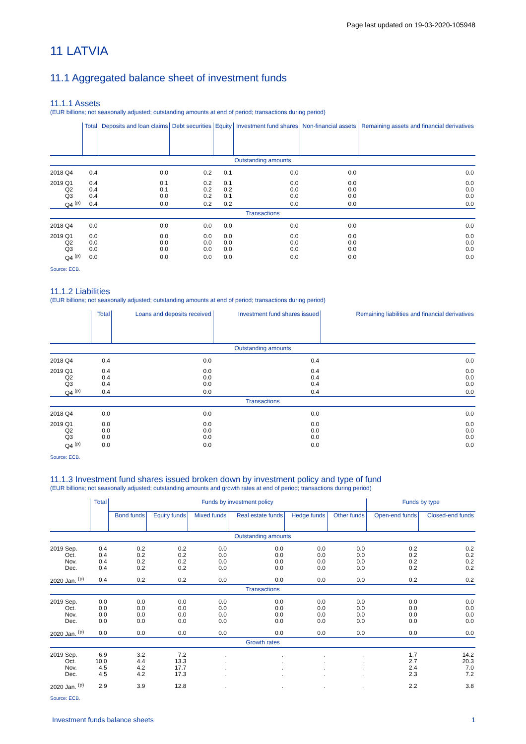Page last updated on 19-03-2020-105948
11 LATVIA
11.1 Aggregated balance sheet of investment funds
11.1.1 Assets
(EUR billions; not seasonally adjusted; outstanding amounts at end of period; transactions during period)
| | Total | Deposits and loan claims | Debt securities | Equity | Investment fund shares | Non-financial assets | Remaining assets and financial derivatives |
| --- | --- | --- | --- | --- | --- | --- | --- |
| Outstanding amounts | | | | | | | |
| 2018 Q4 | 0.4 | 0.0 | 0.2 | 0.1 | 0.0 | 0.0 | 0.0 |
| 2019 Q1 | 0.4 | 0.1 | 0.2 | 0.1 | 0.0 | 0.0 | 0.0 |
| Q2 | 0.4 | 0.1 | 0.2 | 0.2 | 0.0 | 0.0 | 0.0 |
| Q3 | 0.4 | 0.0 | 0.2 | 0.1 | 0.0 | 0.0 | 0.0 |
| Q4 <sup>(p)</sup> | 0.4 | 0.0 | 0.2 | 0.2 | 0.0 | 0.0 | 0.0 |
| Transactions | | | | | | | |
| 2018 Q4 | 0.0 | 0.0 | 0.0 | 0.0 | 0.0 | 0.0 | 0.0 |
| 2019 Q1 | 0.0 | 0.0 | 0.0 | 0.0 | 0.0 | 0.0 | 0.0 |
| Q2 | 0.0 | 0.0 | 0.0 | 0.0 | 0.0 | 0.0 | 0.0 |
| Q3 | 0.0 | 0.0 | 0.0 | 0.0 | 0.0 | 0.0 | 0.0 |
| Q4 <sup>(p)</sup> | 0.0 | 0.0 | 0.0 | 0.0 | 0.0 | 0.0 | 0.0 |
Source: ECB.
11.1.2 Liabilities
(EUR billions; not seasonally adjusted; outstanding amounts at end of period; transactions during period)
| | Total | Loans and deposits received | Investment fund shares issued | Remaining liabilities and financial derivatives |
| --- | --- | --- | --- | --- |
| Outstanding amounts | | | | |
| 2018 Q4 | 0.4 | 0.0 | 0.4 | 0.0 |
| 2019 Q1 | 0.4 | 0.0 | 0.4 | 0.0 |
| Q2 | 0.4 | 0.0 | 0.4 | 0.0 |
| Q3 | 0.4 | 0.0 | 0.4 | 0.0 |
| Q4 <sup>(p)</sup> | 0.4 | 0.0 | 0.4 | 0.0 |
| Transactions | | | | |
| 2018 Q4 | 0.0 | 0.0 | 0.0 | 0.0 |
| 2019 Q1 | 0.0 | 0.0 | 0.0 | 0.0 |
| Q2 | 0.0 | 0.0 | 0.0 | 0.0 |
| Q3 | 0.0 | 0.0 | 0.0 | 0.0 |
| Q4 <sup>(p)</sup> | 0.0 | 0.0 | 0.0 | 0.0 |
Source: ECB.
11.1.3 Investment fund shares issued broken down by investment policy and type of fund
(EUR billions; not seasonally adjusted; outstanding amounts and growth rates at end of period; transactions during period)
| | Total | Funds by investment policy | | | | | | Funds by type | |
| --- | --- | --- | --- | --- | --- | --- | --- | --- | --- |
| | | Bond funds | Equity funds | Mixed funds | Real estate funds | Hedge funds | Other funds | Open-end funds | Closed-end funds |
| Outstanding amounts | | | | | | | | | |
| 2019 Sep. | 0.4 | 0.2 | 0.2 | 0.0 | 0.0 | 0.0 | 0.0 | 0.2 | 0.2 |
| Oct. | 0.4 | 0.2 | 0.2 | 0.0 | 0.0 | 0.0 | 0.0 | 0.2 | 0.2 |
| Nov. | 0.4 | 0.2 | 0.2 | 0.0 | 0.0 | 0.0 | 0.0 | 0.2 | 0.2 |
| Dec. | 0.4 | 0.2 | 0.2 | 0.0 | 0.0 | 0.0 | 0.0 | 0.2 | 0.2 |
| 2020 Jan. <sup>(p)</sup> | 0.4 | 0.2 | 0.2 | 0.0 | 0.0 | 0.0 | 0.0 | 0.2 | 0.2 |
| Transactions | | | | | | | | | |
| 2019 Sep. | 0.0 | 0.0 | 0.0 | 0.0 | 0.0 | 0.0 | 0.0 | 0.0 | 0.0 |
| Oct. | 0.0 | 0.0 | 0.0 | 0.0 | 0.0 | 0.0 | 0.0 | 0.0 | 0.0 |
| Nov. | 0.0 | 0.0 | 0.0 | 0.0 | 0.0 | 0.0 | 0.0 | 0.0 | 0.0 |
| Dec. | 0.0 | 0.0 | 0.0 | 0.0 | 0.0 | 0.0 | 0.0 | 0.0 | 0.0 |
| 2020 Jan. <sup>(p)</sup> | 0.0 | 0.0 | 0.0 | 0.0 | 0.0 | 0.0 | 0.0 | 0.0 | 0.0 |
| Growth rates | | | | | | | | | |
| 2019 Sep. | 6.9 | 3.2 | 7.2 | . | . | . | . | 1.7 | 14.2 |
| Oct. | 10.0 | 4.4 | 13.3 | . | . | . | . | 2.7 | 20.3 |
| Nov. | 4.5 | 4.2 | 17.7 | . | . | . | . | 2.4 | 7.0 |
| Dec. | 4.5 | 4.2 | 17.3 | . | . | . | . | 2.3 | 7.2 |
| 2020 Jan. <sup>(p)</sup> | 2.9 | 3.9 | 12.8 | . | . | . | . | 2.2 | 3.8 |
Source: ECB.
Investment funds balance sheets 1